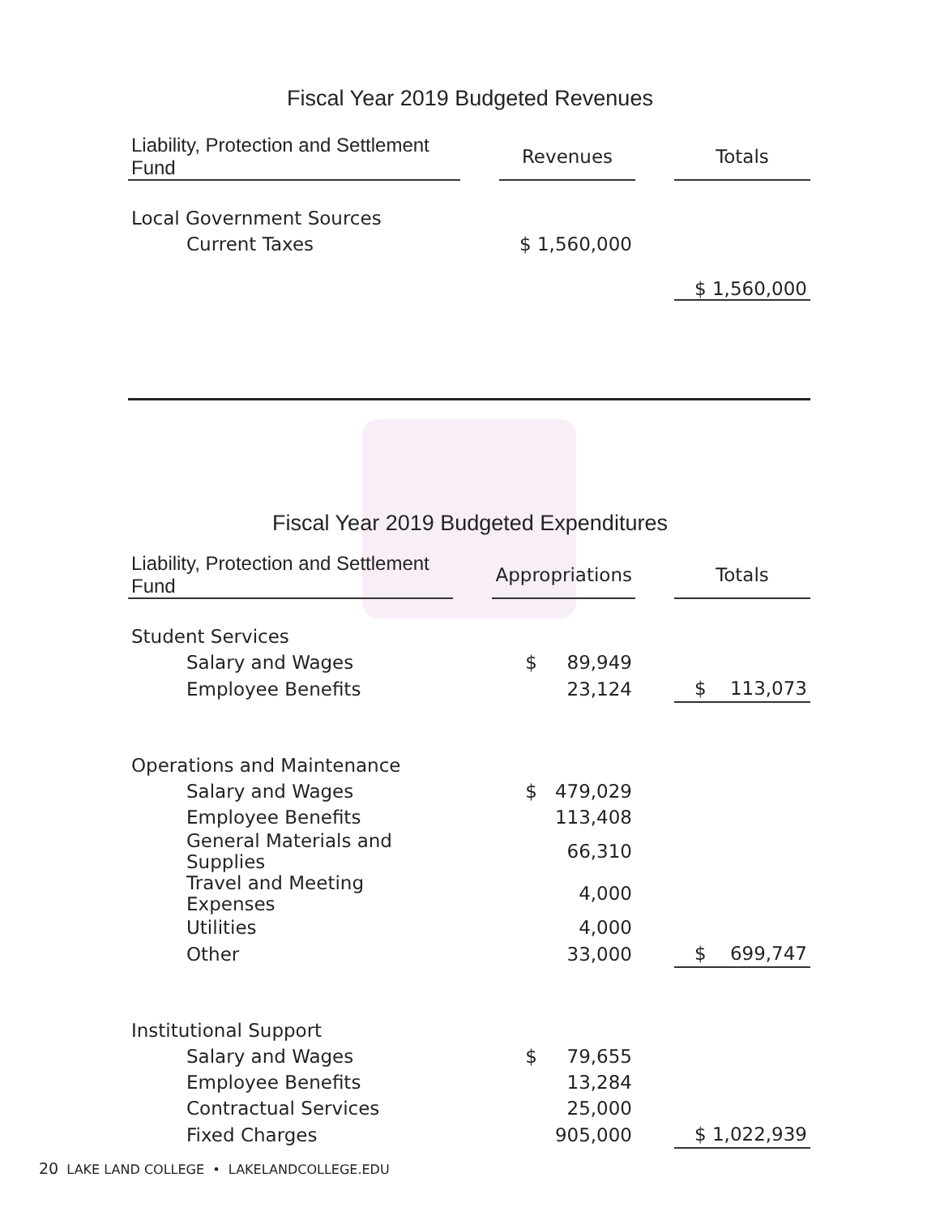Fiscal Year 2019 Budgeted Revenues
| Liability, Protection and Settlement Fund | | Revenues | | Totals |
| Local Government Sources | | | | |
| Current Taxes | | $ 1,560,000 | | |
| | | | | $ 1,560,000 |
Fiscal Year 2019 Budgeted Expenditures
| Liability, Protection and Settlement Fund | | Appropriations | | Totals |
| Student Services | | | | |
| Salary and Wages | | $ 89,949 | | |
| Employee Benefits | | 23,124 | | $ 113,073 |
| Operations and Maintenance | | | | |
| Salary and Wages | | $ 479,029 | | |
| Employee Benefits | | 113,408 | | |
| General Materials and Supplies | | 66,310 | | |
| Travel and Meeting Expenses | | 4,000 | | |
| Utilities | | 4,000 | | |
| Other | | 33,000 | | $ 699,747 |
| Institutional Support | | | | |
| Salary and Wages | | $ 79,655 | | |
| Employee Benefits | | 13,284 | | |
| Contractual Services | | 25,000 | | |
| Fixed Charges | | 905,000 | | $ 1,022,939 |
20 LAKE LAND COLLEGE • LAKELANDCOLLEGE.EDU